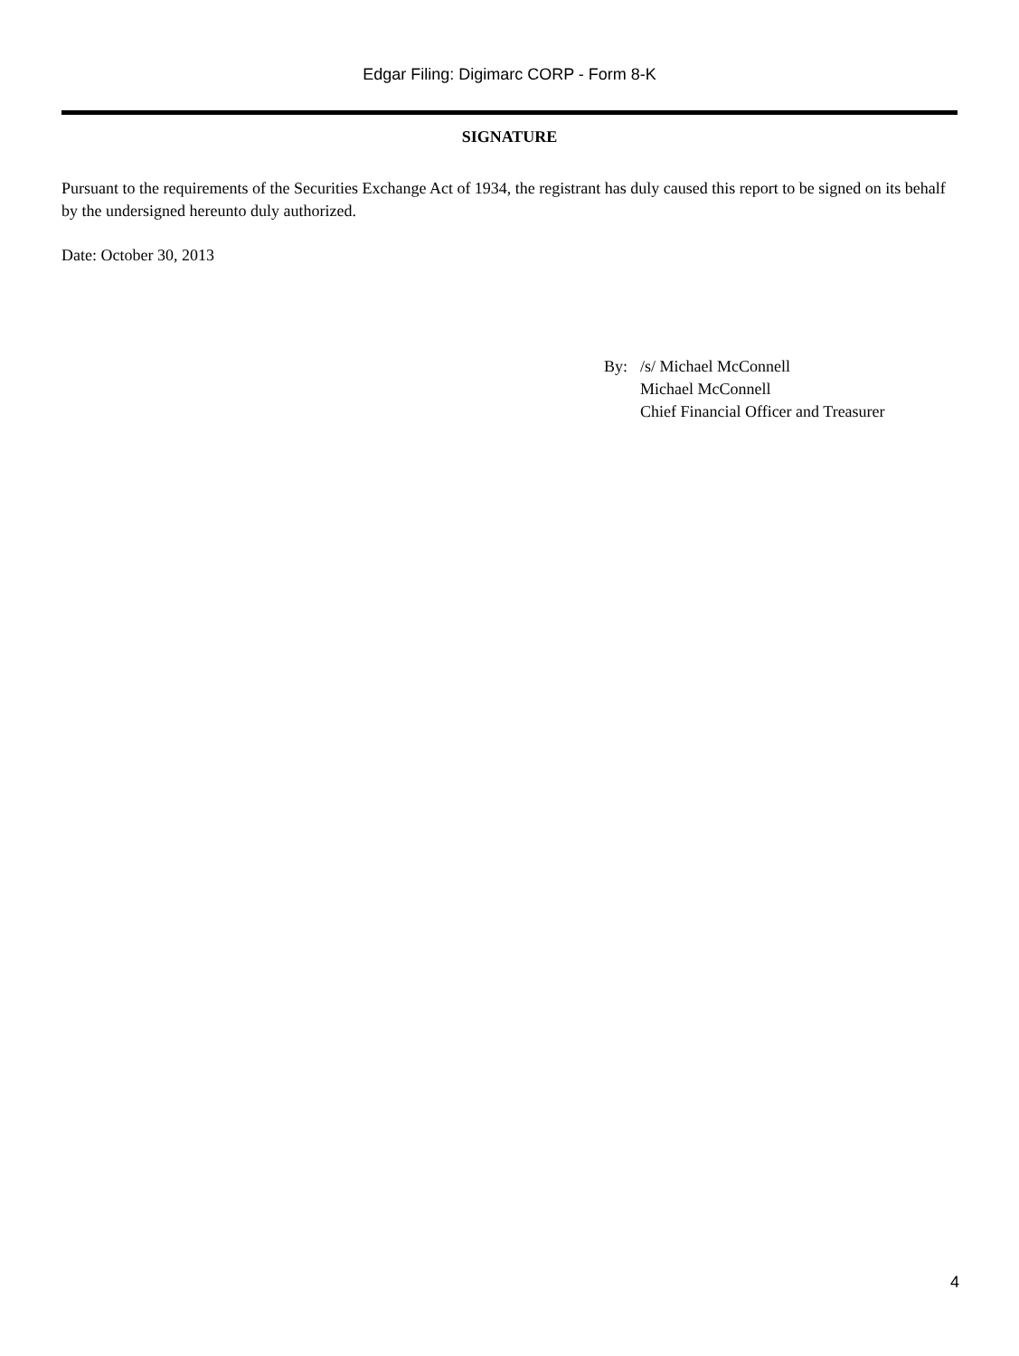Edgar Filing: Digimarc CORP - Form 8-K
SIGNATURE
Pursuant to the requirements of the Securities Exchange Act of 1934, the registrant has duly caused this report to be signed on its behalf by the undersigned hereunto duly authorized.
Date: October 30, 2013
By: /s/ Michael McConnell
Michael McConnell
Chief Financial Officer and Treasurer
4